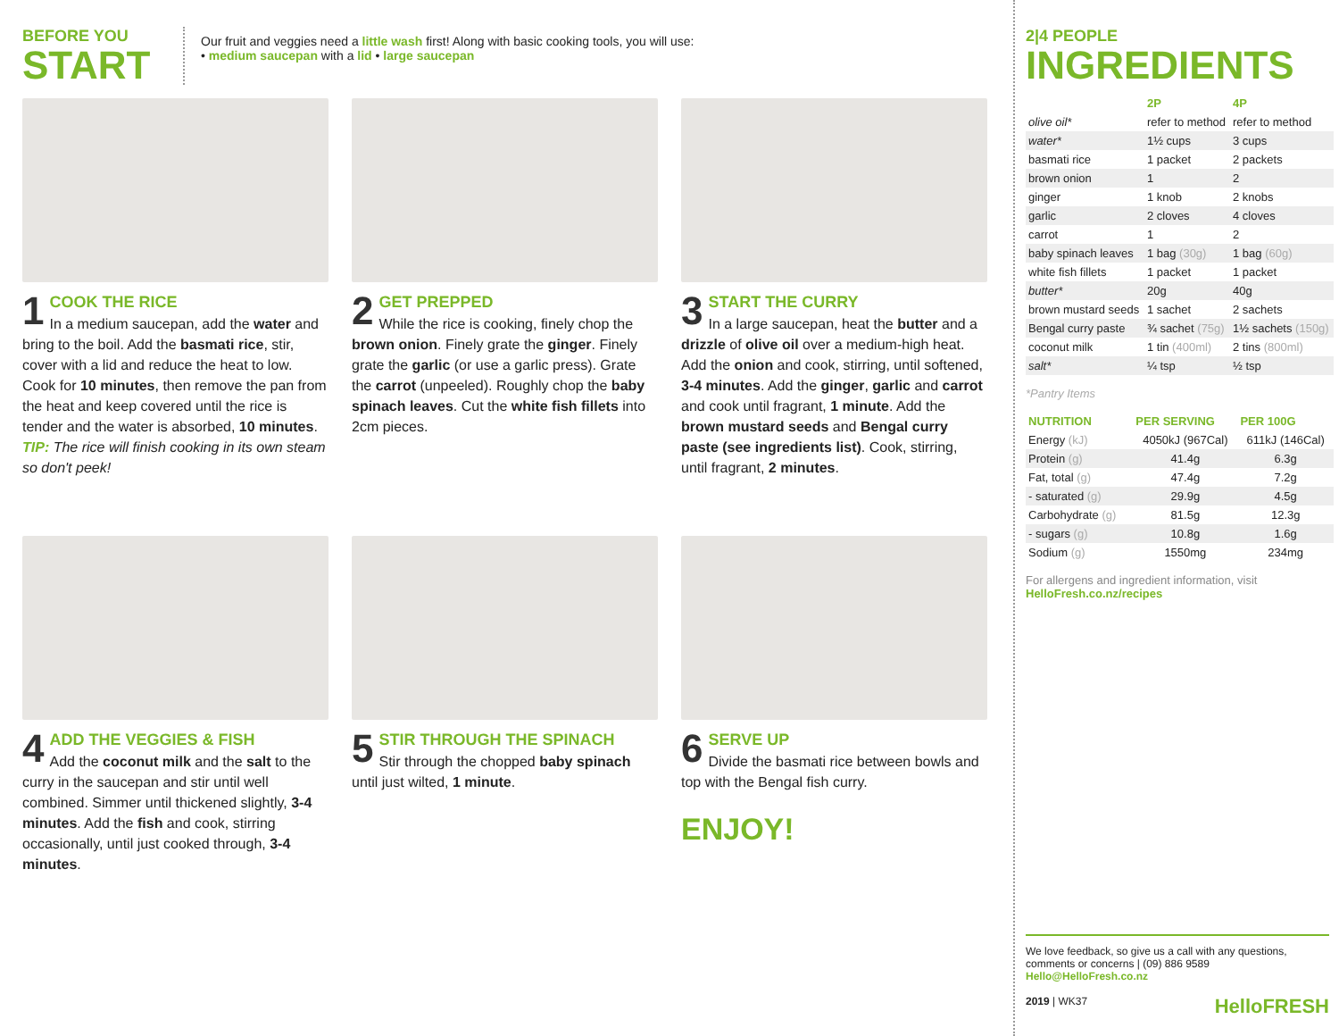BEFORE YOU
START
Our fruit and veggies need a little wash first! Along with basic cooking tools, you will use:
• medium saucepan with a lid • large saucepan
1 COOK THE RICE
In a medium saucepan, add the water and bring to the boil. Add the basmati rice, stir, cover with a lid and reduce the heat to low. Cook for 10 minutes, then remove the pan from the heat and keep covered until the rice is tender and the water is absorbed, 10 minutes.
TIP: The rice will finish cooking in its own steam so don't peek!
2 GET PREPPED
While the rice is cooking, finely chop the brown onion. Finely grate the ginger. Finely grate the garlic (or use a garlic press). Grate the carrot (unpeeled). Roughly chop the baby spinach leaves. Cut the white fish fillets into 2cm pieces.
3 START THE CURRY
In a large saucepan, heat the butter and a drizzle of olive oil over a medium-high heat. Add the onion and cook, stirring, until softened, 3-4 minutes. Add the ginger, garlic and carrot and cook until fragrant, 1 minute. Add the brown mustard seeds and Bengal curry paste (see ingredients list). Cook, stirring, until fragrant, 2 minutes.
4 ADD THE VEGGIES & FISH
Add the coconut milk and the salt to the curry in the saucepan and stir until well combined. Simmer until thickened slightly, 3-4 minutes. Add the fish and cook, stirring occasionally, until just cooked through, 3-4 minutes.
5 STIR THROUGH THE SPINACH
Stir through the chopped baby spinach until just wilted, 1 minute.
6 SERVE UP
Divide the basmati rice between bowls and top with the Bengal fish curry.
ENJOY!
2|4 PEOPLE
INGREDIENTS
| | 2P | 4P |
| --- | --- | --- |
| olive oil* | refer to method | refer to method |
| water* | 1½ cups | 3 cups |
| basmati rice | 1 packet | 2 packets |
| brown onion | 1 | 2 |
| ginger | 1 knob | 2 knobs |
| garlic | 2 cloves | 4 cloves |
| carrot | 1 | 2 |
| baby spinach leaves | 1 bag (30g) | 1 bag (60g) |
| white fish fillets | 1 packet | 1 packet |
| butter* | 20g | 40g |
| brown mustard seeds | 1 sachet | 2 sachets |
| Bengal curry paste | ¾ sachet (75g) | 1½ sachets (150g) |
| coconut milk | 1 tin (400ml) | 2 tins (800ml) |
| salt* | ¼ tsp | ½ tsp |
*Pantry Items
| NUTRITION | PER SERVING | PER 100G |
| --- | --- | --- |
| Energy (kJ) | 4050kJ (967Cal) | 611kJ (146Cal) |
| Protein (g) | 41.4g | 6.3g |
| Fat, total (g) | 47.4g | 7.2g |
| - saturated (g) | 29.9g | 4.5g |
| Carbohydrate (g) | 81.5g | 12.3g |
| - sugars (g) | 10.8g | 1.6g |
| Sodium (g) | 1550mg | 234mg |
For allergens and ingredient information, visit
HelloFresh.co.nz/recipes
We love feedback, so give us a call with any questions, comments or concerns | (09) 886 9589
Hello@HelloFresh.co.nz
2019 | WK37 HelloFRESH